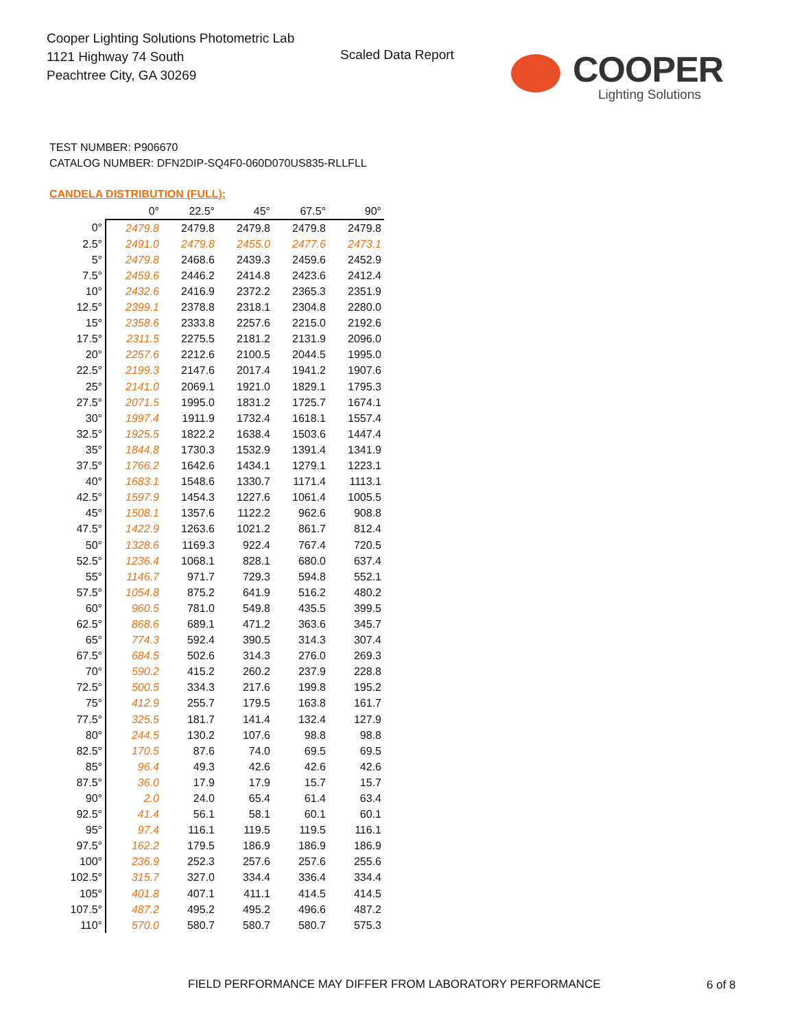Cooper Lighting Solutions Photometric Lab
1121 Highway 74 South
Peachtree City, GA 30269
Scaled Data Report
COOPER
Lighting Solutions
TEST NUMBER: P906670
CATALOG NUMBER: DFN2DIP-SQ4F0-060D070US835-RLLFLL
CANDELA DISTRIBUTION (FULL):
| | 0° | 22.5° | 45° | 67.5° | 90° |
| --- | --- | --- | --- | --- | --- |
| 0° | 2479.8 | 2479.8 | 2479.8 | 2479.8 | 2479.8 |
| 2.5° | 2491.0 | 2479.8 | 2455.0 | 2477.6 | 2473.1 |
| 5° | 2479.8 | 2468.6 | 2439.3 | 2459.6 | 2452.9 |
| 7.5° | 2459.6 | 2446.2 | 2414.8 | 2423.6 | 2412.4 |
| 10° | 2432.6 | 2416.9 | 2372.2 | 2365.3 | 2351.9 |
| 12.5° | 2399.1 | 2378.8 | 2318.1 | 2304.8 | 2280.0 |
| 15° | 2358.6 | 2333.8 | 2257.6 | 2215.0 | 2192.6 |
| 17.5° | 2311.5 | 2275.5 | 2181.2 | 2131.9 | 2096.0 |
| 20° | 2257.6 | 2212.6 | 2100.5 | 2044.5 | 1995.0 |
| 22.5° | 2199.3 | 2147.6 | 2017.4 | 1941.2 | 1907.6 |
| 25° | 2141.0 | 2069.1 | 1921.0 | 1829.1 | 1795.3 |
| 27.5° | 2071.5 | 1995.0 | 1831.2 | 1725.7 | 1674.1 |
| 30° | 1997.4 | 1911.9 | 1732.4 | 1618.1 | 1557.4 |
| 32.5° | 1925.5 | 1822.2 | 1638.4 | 1503.6 | 1447.4 |
| 35° | 1844.8 | 1730.3 | 1532.9 | 1391.4 | 1341.9 |
| 37.5° | 1766.2 | 1642.6 | 1434.1 | 1279.1 | 1223.1 |
| 40° | 1683.1 | 1548.6 | 1330.7 | 1171.4 | 1113.1 |
| 42.5° | 1597.9 | 1454.3 | 1227.6 | 1061.4 | 1005.5 |
| 45° | 1508.1 | 1357.6 | 1122.2 | 962.6 | 908.8 |
| 47.5° | 1422.9 | 1263.6 | 1021.2 | 861.7 | 812.4 |
| 50° | 1328.6 | 1169.3 | 922.4 | 767.4 | 720.5 |
| 52.5° | 1236.4 | 1068.1 | 828.1 | 680.0 | 637.4 |
| 55° | 1146.7 | 971.7 | 729.3 | 594.8 | 552.1 |
| 57.5° | 1054.8 | 875.2 | 641.9 | 516.2 | 480.2 |
| 60° | 960.5 | 781.0 | 549.8 | 435.5 | 399.5 |
| 62.5° | 868.6 | 689.1 | 471.2 | 363.6 | 345.7 |
| 65° | 774.3 | 592.4 | 390.5 | 314.3 | 307.4 |
| 67.5° | 684.5 | 502.6 | 314.3 | 276.0 | 269.3 |
| 70° | 590.2 | 415.2 | 260.2 | 237.9 | 228.8 |
| 72.5° | 500.5 | 334.3 | 217.6 | 199.8 | 195.2 |
| 75° | 412.9 | 255.7 | 179.5 | 163.8 | 161.7 |
| 77.5° | 325.5 | 181.7 | 141.4 | 132.4 | 127.9 |
| 80° | 244.5 | 130.2 | 107.6 | 98.8 | 98.8 |
| 82.5° | 170.5 | 87.6 | 74.0 | 69.5 | 69.5 |
| 85° | 96.4 | 49.3 | 42.6 | 42.6 | 42.6 |
| 87.5° | 36.0 | 17.9 | 17.9 | 15.7 | 15.7 |
| 90° | 2.0 | 24.0 | 65.4 | 61.4 | 63.4 |
| 92.5° | 41.4 | 56.1 | 58.1 | 60.1 | 60.1 |
| 95° | 97.4 | 116.1 | 119.5 | 119.5 | 116.1 |
| 97.5° | 162.2 | 179.5 | 186.9 | 186.9 | 186.9 |
| 100° | 236.9 | 252.3 | 257.6 | 257.6 | 255.6 |
| 102.5° | 315.7 | 327.0 | 334.4 | 336.4 | 334.4 |
| 105° | 401.8 | 407.1 | 411.1 | 414.5 | 414.5 |
| 107.5° | 487.2 | 495.2 | 495.2 | 496.6 | 487.2 |
| 110° | 570.0 | 580.7 | 580.7 | 580.7 | 575.3 |
FIELD PERFORMANCE MAY DIFFER FROM LABORATORY PERFORMANCE
6 of 8